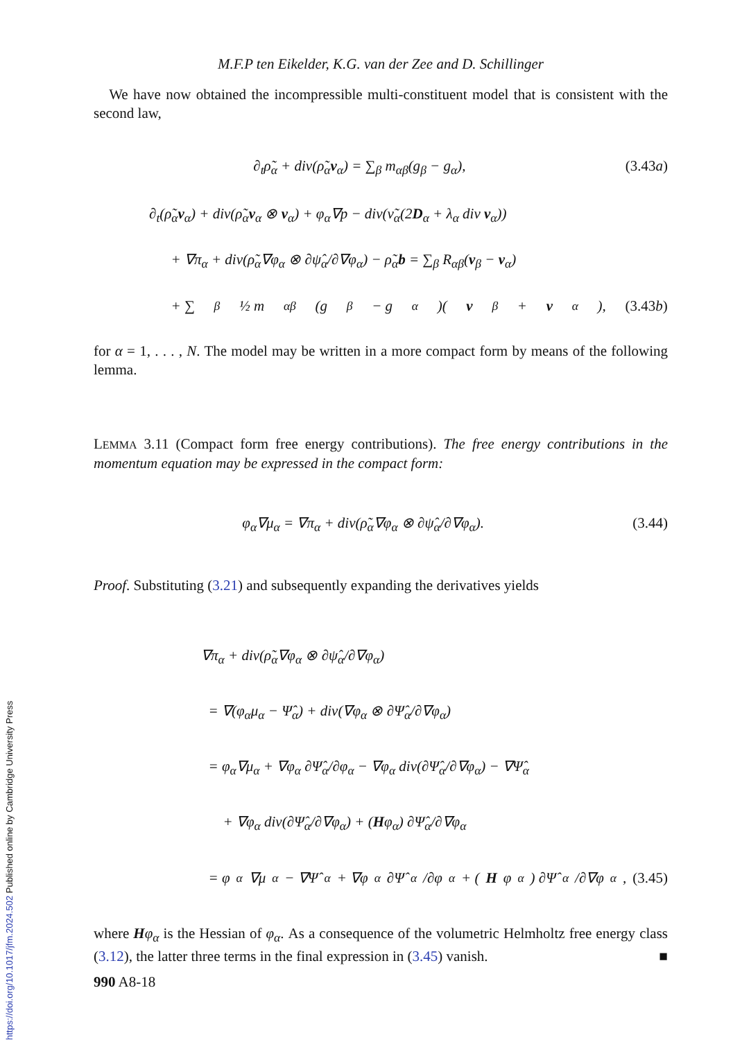M.F.P ten Eikelder, K.G. van der Zee and D. Schillinger
We have now obtained the incompressible multi-constituent model that is consistent with the second law,
∂<sub>t</sub>ρ̃<sub>α</sub> + div(ρ̃<sub>α</sub>v<sub>α</sub>) = ∑<sub>β</sub> m<sub>αβ</sub>(g<sub>β</sub> − g<sub>α</sub>), (3.43a)
∂<sub>t</sub>(ρ̃<sub>α</sub>v<sub>α</sub>) + div(ρ̃<sub>α</sub>v<sub>α</sub> ⊗ v<sub>α</sub>) + φ<sub>α</sub>∇p − div(ν̃<sub>α</sub>(2D<sub>α</sub> + λ<sub>α</sub> div v<sub>α</sub>))
+ ∇π<sub>α</sub> + div(ρ̃<sub>α</sub>∇φ<sub>α</sub> ⊗ ∂ψ̂<sub>α</sub>/∂∇φ<sub>α</sub>) − ρ̃<sub>α</sub>b = ∑<sub>β</sub> R<sub>αβ</sub>(v<sub>β</sub> − v<sub>α</sub>)
+ ∑<sub>β</sub> ½ m<sub>αβ</sub>(g<sub>β</sub> − g<sub>α</sub>)(v<sub>β</sub> + v<sub>α</sub>), (3.43b)
for α = 1, . . . , N. The model may be written in a more compact form by means of the following lemma.
LEMMA 3.11 (Compact form free energy contributions). The free energy contributions in the momentum equation may be expressed in the compact form:
φ<sub>α</sub>∇μ<sub>α</sub> = ∇π<sub>α</sub> + div(ρ̃<sub>α</sub>∇φ<sub>α</sub> ⊗ ∂ψ̂<sub>α</sub>/∂∇φ<sub>α</sub>). (3.44)
Proof. Substituting (3.21) and subsequently expanding the derivatives yields
∇π<sub>α</sub> + div(ρ̃<sub>α</sub>∇φ<sub>α</sub> ⊗ ∂ψ̂<sub>α</sub>/∂∇φ<sub>α</sub>)
= ∇(φ<sub>α</sub>μ<sub>α</sub> − Ψ̂<sub>α</sub>) + div(∇φ<sub>α</sub> ⊗ ∂Ψ̂<sub>α</sub>/∂∇φ<sub>α</sub>)
= φ<sub>α</sub>∇μ<sub>α</sub> + ∇φ<sub>α</sub> ∂Ψ̂<sub>α</sub>/∂φ<sub>α</sub> − ∇φ<sub>α</sub> div(∂Ψ̂<sub>α</sub>/∂∇φ<sub>α</sub>) − ∇Ψ̂<sub>α</sub>
+ ∇φ<sub>α</sub> div(∂Ψ̂<sub>α</sub>/∂∇φ<sub>α</sub>) + (Hφ<sub>α</sub>) ∂Ψ̂<sub>α</sub>/∂∇φ<sub>α</sub>
= φ<sub>α</sub>∇μ<sub>α</sub> − ∇Ψ̂<sub>α</sub> + ∇φ<sub>α</sub> ∂Ψ̂<sub>α</sub>/∂φ<sub>α</sub> + (H φ<sub>α</sub>) ∂Ψ̂<sub>α</sub>/∂∇φ<sub>α</sub>, (3.45)
where Hφ<sub>α</sub> is the Hessian of φ<sub>α</sub>. As a consequence of the volumetric Helmholtz free energy class (3.12), the latter three terms in the final expression in (3.45) vanish. ■
990 A8-18
https://doi.org/10.1017/jfm.2024.502 Published online by Cambridge University Press